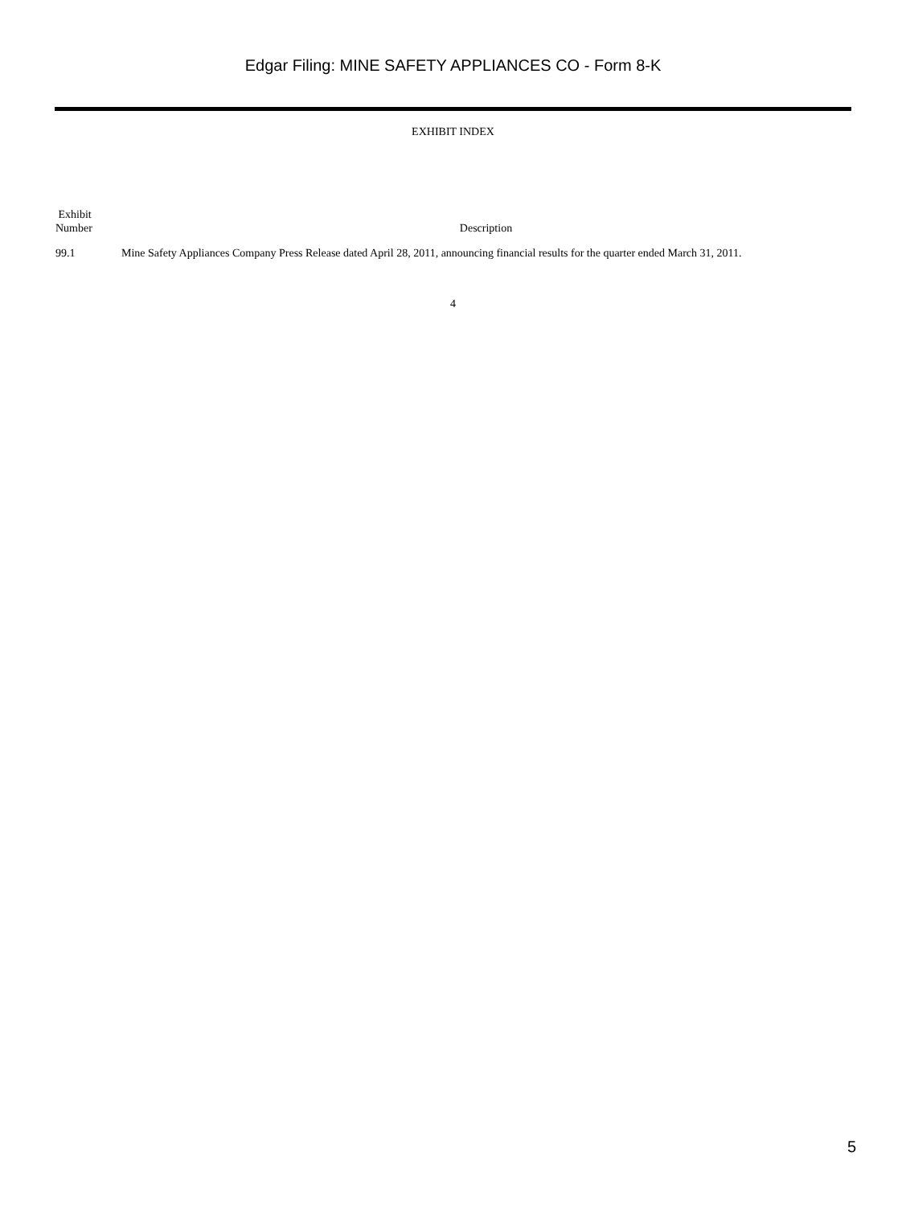Edgar Filing: MINE SAFETY APPLIANCES CO - Form 8-K
EXHIBIT INDEX
| Exhibit Number | Description |
| --- | --- |
| 99.1 | Mine Safety Appliances Company Press Release dated April 28, 2011, announcing financial results for the quarter ended March 31, 2011. |
4
5